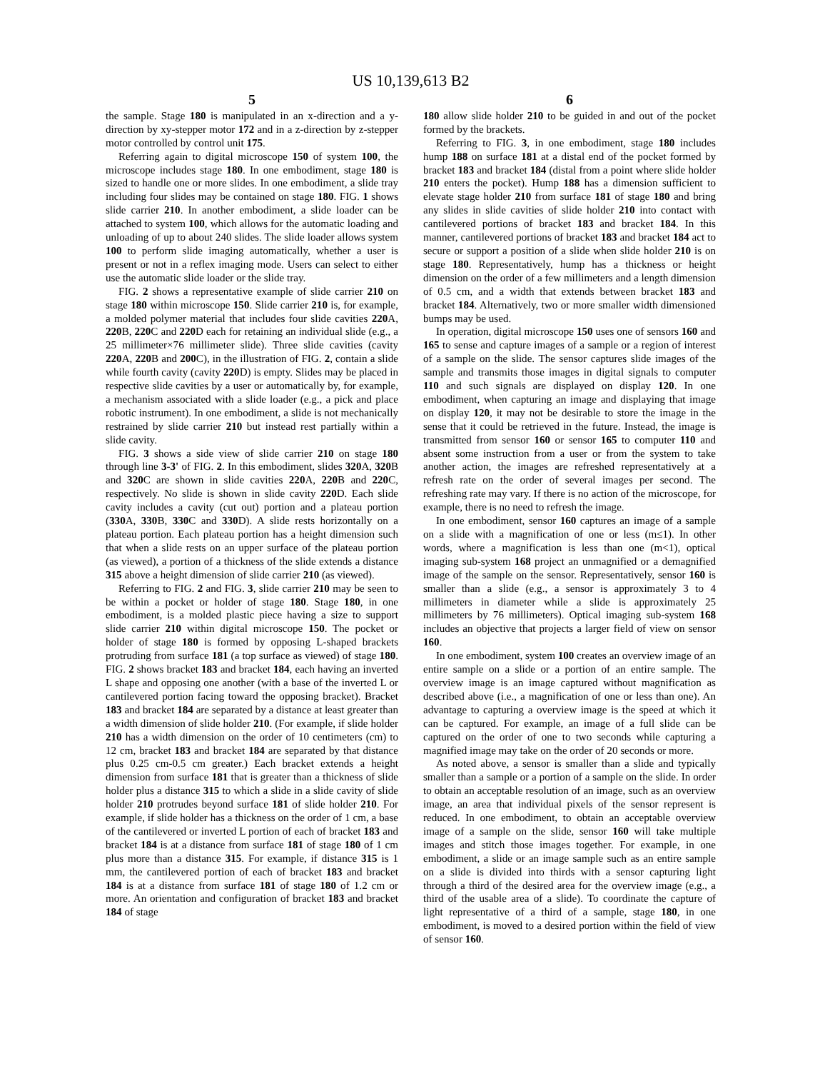US 10,139,613 B2
5
the sample. Stage 180 is manipulated in an x-direction and a y-direction by xy-stepper motor 172 and in a z-direction by z-stepper motor controlled by control unit 175.
Referring again to digital microscope 150 of system 100, the microscope includes stage 180. In one embodiment, stage 180 is sized to handle one or more slides. In one embodiment, a slide tray including four slides may be contained on stage 180. FIG. 1 shows slide carrier 210. In another embodiment, a slide loader can be attached to system 100, which allows for the automatic loading and unloading of up to about 240 slides. The slide loader allows system 100 to perform slide imaging automatically, whether a user is present or not in a reflex imaging mode. Users can select to either use the automatic slide loader or the slide tray.
FIG. 2 shows a representative example of slide carrier 210 on stage 180 within microscope 150. Slide carrier 210 is, for example, a molded polymer material that includes four slide cavities 220 A, 220 B, 220 C and 220 D each for retaining an individual slide (e.g., a 25 millimeter×76 millimeter slide). Three slide cavities (cavity 220 A, 220 B and 200 C), in the illustration of FIG. 2, contain a slide while fourth cavity (cavity 220 D) is empty. Slides may be placed in respective slide cavities by a user or automatically by, for example, a mechanism associated with a slide loader (e.g., a pick and place robotic instrument). In one embodiment, a slide is not mechanically restrained by slide carrier 210 but instead rest partially within a slide cavity.
FIG. 3 shows a side view of slide carrier 210 on stage 180 through line 3-3' of FIG. 2. In this embodiment, slides 320 A, 320 B and 320 C are shown in slide cavities 220 A, 220 B and 220 C, respectively. No slide is shown in slide cavity 220 D. Each slide cavity includes a cavity (cut out) portion and a plateau portion (330 A, 330 B, 330 C and 330 D). A slide rests horizontally on a plateau portion. Each plateau portion has a height dimension such that when a slide rests on an upper surface of the plateau portion (as viewed), a portion of a thickness of the slide extends a distance 315 above a height dimension of slide carrier 210 (as viewed).
Referring to FIG. 2 and FIG. 3, slide carrier 210 may be seen to be within a pocket or holder of stage 180. Stage 180, in one embodiment, is a molded plastic piece having a size to support slide carrier 210 within digital microscope 150. The pocket or holder of stage 180 is formed by opposing L-shaped brackets protruding from surface 181 (a top surface as viewed) of stage 180. FIG. 2 shows bracket 183 and bracket 184, each having an inverted L shape and opposing one another (with a base of the inverted L or cantilevered portion facing toward the opposing bracket). Bracket 183 and bracket 184 are separated by a distance at least greater than a width dimension of slide holder 210. (For example, if slide holder 210 has a width dimension on the order of 10 centimeters (cm) to 12 cm, bracket 183 and bracket 184 are separated by that distance plus 0.25 cm-0.5 cm greater.) Each bracket extends a height dimension from surface 181 that is greater than a thickness of slide holder plus a distance 315 to which a slide in a slide cavity of slide holder 210 protrudes beyond surface 181 of slide holder 210. For example, if slide holder has a thickness on the order of 1 cm, a base of the cantilevered or inverted L portion of each of bracket 183 and bracket 184 is at a distance from surface 181 of stage 180 of 1 cm plus more than a distance 315. For example, if distance 315 is 1 mm, the cantilevered portion of each of bracket 183 and bracket 184 is at a distance from surface 181 of stage 180 of 1.2 cm or more. An orientation and configuration of bracket 183 and bracket 184 of stage
6
180 allow slide holder 210 to be guided in and out of the pocket formed by the brackets.
Referring to FIG. 3, in one embodiment, stage 180 includes hump 188 on surface 181 at a distal end of the pocket formed by bracket 183 and bracket 184 (distal from a point where slide holder 210 enters the pocket). Hump 188 has a dimension sufficient to elevate stage holder 210 from surface 181 of stage 180 and bring any slides in slide cavities of slide holder 210 into contact with cantilevered portions of bracket 183 and bracket 184. In this manner, cantilevered portions of bracket 183 and bracket 184 act to secure or support a position of a slide when slide holder 210 is on stage 180. Representatively, hump has a thickness or height dimension on the order of a few millimeters and a length dimension of 0.5 cm, and a width that extends between bracket 183 and bracket 184. Alternatively, two or more smaller width dimensioned bumps may be used.
In operation, digital microscope 150 uses one of sensors 160 and 165 to sense and capture images of a sample or a region of interest of a sample on the slide. The sensor captures slide images of the sample and transmits those images in digital signals to computer 110 and such signals are displayed on display 120. In one embodiment, when capturing an image and displaying that image on display 120, it may not be desirable to store the image in the sense that it could be retrieved in the future. Instead, the image is transmitted from sensor 160 or sensor 165 to computer 110 and absent some instruction from a user or from the system to take another action, the images are refreshed representatively at a refresh rate on the order of several images per second. The refreshing rate may vary. If there is no action of the microscope, for example, there is no need to refresh the image.
In one embodiment, sensor 160 captures an image of a sample on a slide with a magnification of one or less (m≤1). In other words, where a magnification is less than one (m<1), optical imaging sub-system 168 project an unmagnified or a demagnified image of the sample on the sensor. Representatively, sensor 160 is smaller than a slide (e.g., a sensor is approximately 3 to 4 millimeters in diameter while a slide is approximately 25 millimeters by 76 millimeters). Optical imaging sub-system 168 includes an objective that projects a larger field of view on sensor 160.
In one embodiment, system 100 creates an overview image of an entire sample on a slide or a portion of an entire sample. The overview image is an image captured without magnification as described above (i.e., a magnification of one or less than one). An advantage to capturing a overview image is the speed at which it can be captured. For example, an image of a full slide can be captured on the order of one to two seconds while capturing a magnified image may take on the order of 20 seconds or more.
As noted above, a sensor is smaller than a slide and typically smaller than a sample or a portion of a sample on the slide. In order to obtain an acceptable resolution of an image, such as an overview image, an area that individual pixels of the sensor represent is reduced. In one embodiment, to obtain an acceptable overview image of a sample on the slide, sensor 160 will take multiple images and stitch those images together. For example, in one embodiment, a slide or an image sample such as an entire sample on a slide is divided into thirds with a sensor capturing light through a third of the desired area for the overview image (e.g., a third of the usable area of a slide). To coordinate the capture of light representative of a third of a sample, stage 180, in one embodiment, is moved to a desired portion within the field of view of sensor 160.